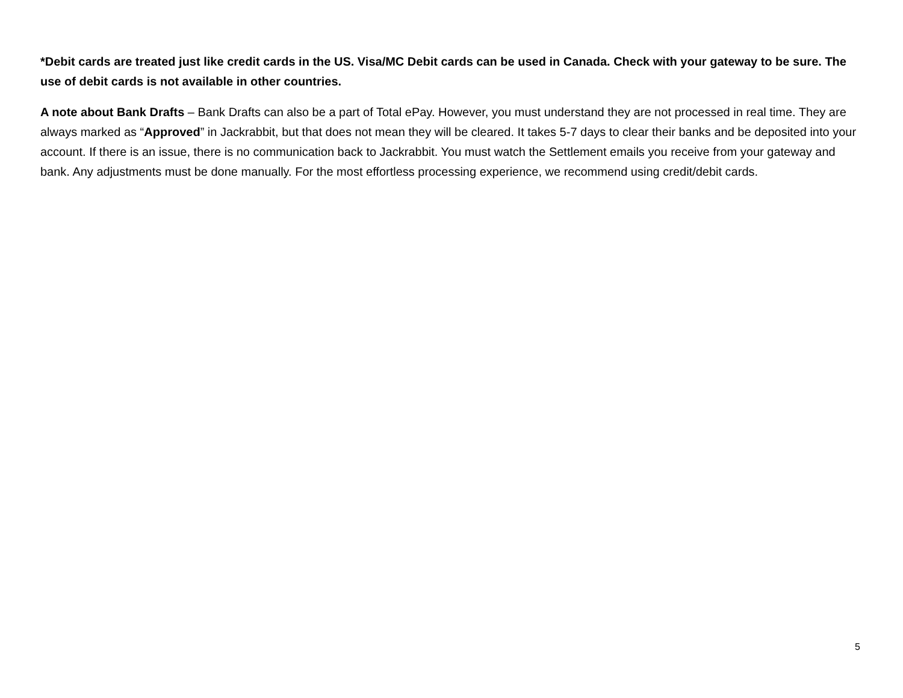*Debit cards are treated just like credit cards in the US. Visa/MC Debit cards can be used in Canada. Check with your gateway to be sure. The use of debit cards is not available in other countries.
A note about Bank Drafts – Bank Drafts can also be a part of Total ePay. However, you must understand they are not processed in real time. They are always marked as “Approved” in Jackrabbit, but that does not mean they will be cleared. It takes 5-7 days to clear their banks and be deposited into your account. If there is an issue, there is no communication back to Jackrabbit. You must watch the Settlement emails you receive from your gateway and bank. Any adjustments must be done manually. For the most effortless processing experience, we recommend using credit/debit cards.
5